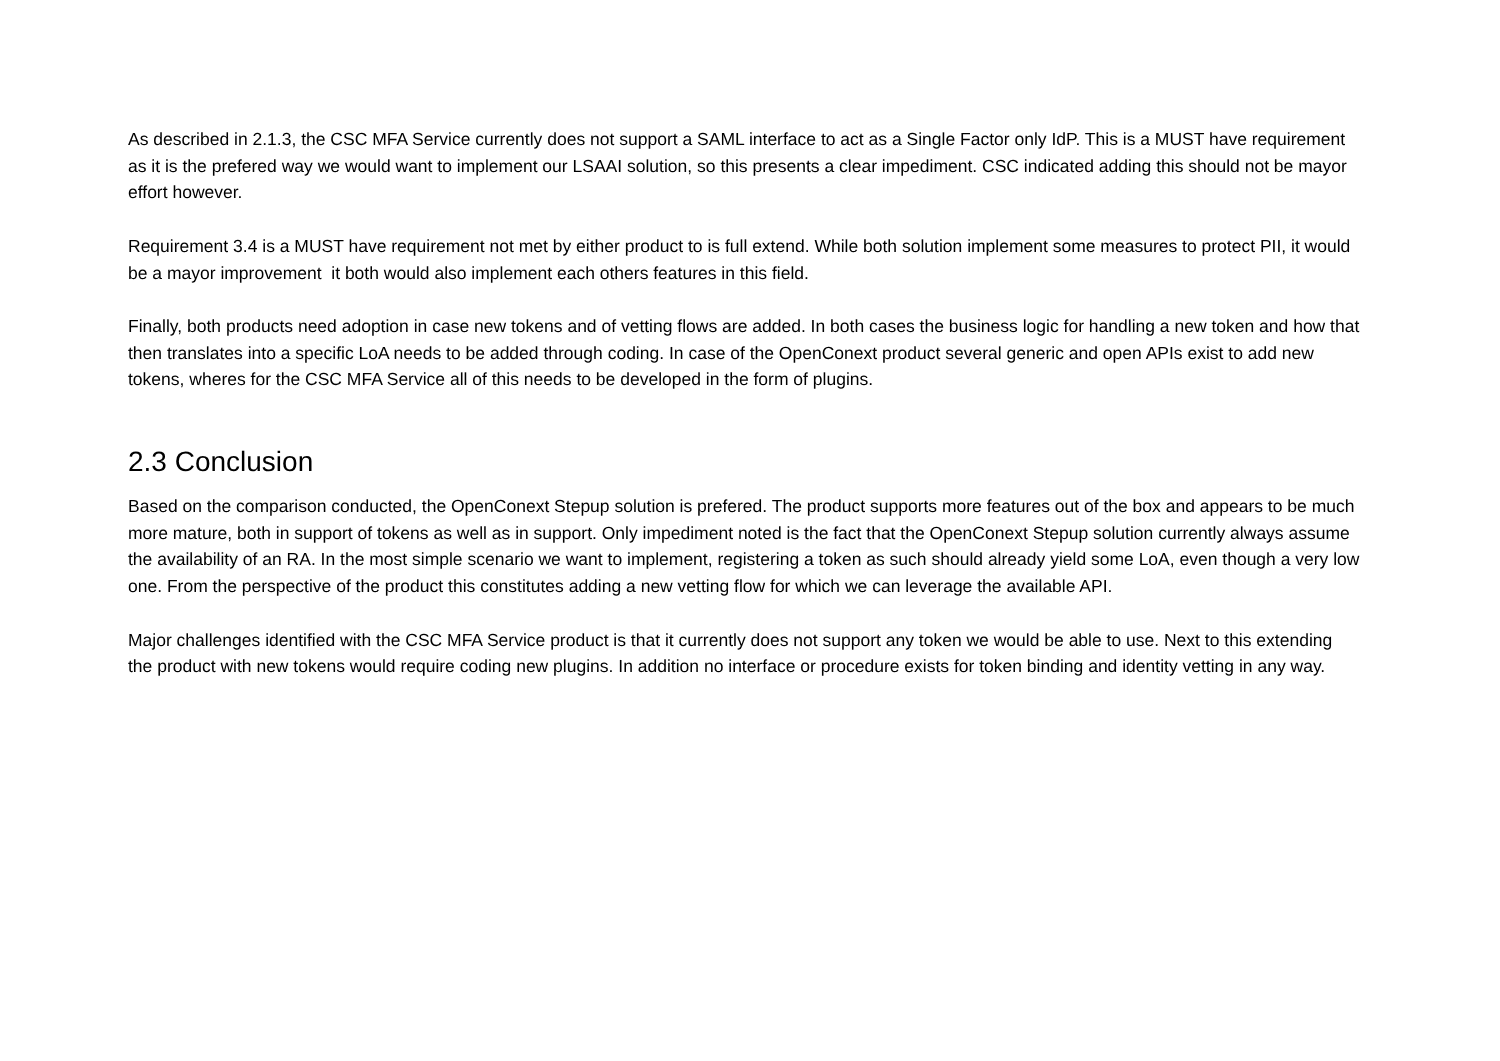As described in 2.1.3, the CSC MFA Service currently does not support a SAML interface to act as a Single Factor only IdP. This is a MUST have requirement as it is the prefered way we would want to implement our LSAAI solution, so this presents a clear impediment. CSC indicated adding this should not be mayor effort however.
Requirement 3.4 is a MUST have requirement not met by either product to is full extend. While both solution implement some measures to protect PII, it would be a mayor improvement it both would also implement each others features in this field.
Finally, both products need adoption in case new tokens and of vetting flows are added. In both cases the business logic for handling a new token and how that then translates into a specific LoA needs to be added through coding. In case of the OpenConext product several generic and open APIs exist to add new tokens, wheres for the CSC MFA Service all of this needs to be developed in the form of plugins.
2.3 Conclusion
Based on the comparison conducted, the OpenConext Stepup solution is prefered. The product supports more features out of the box and appears to be much more mature, both in support of tokens as well as in support. Only impediment noted is the fact that the OpenConext Stepup solution currently always assume the availability of an RA. In the most simple scenario we want to implement, registering a token as such should already yield some LoA, even though a very low one. From the perspective of the product this constitutes adding a new vetting flow for which we can leverage the available API.
Major challenges identified with the CSC MFA Service product is that it currently does not support any token we would be able to use. Next to this extending the product with new tokens would require coding new plugins. In addition no interface or procedure exists for token binding and identity vetting in any way.